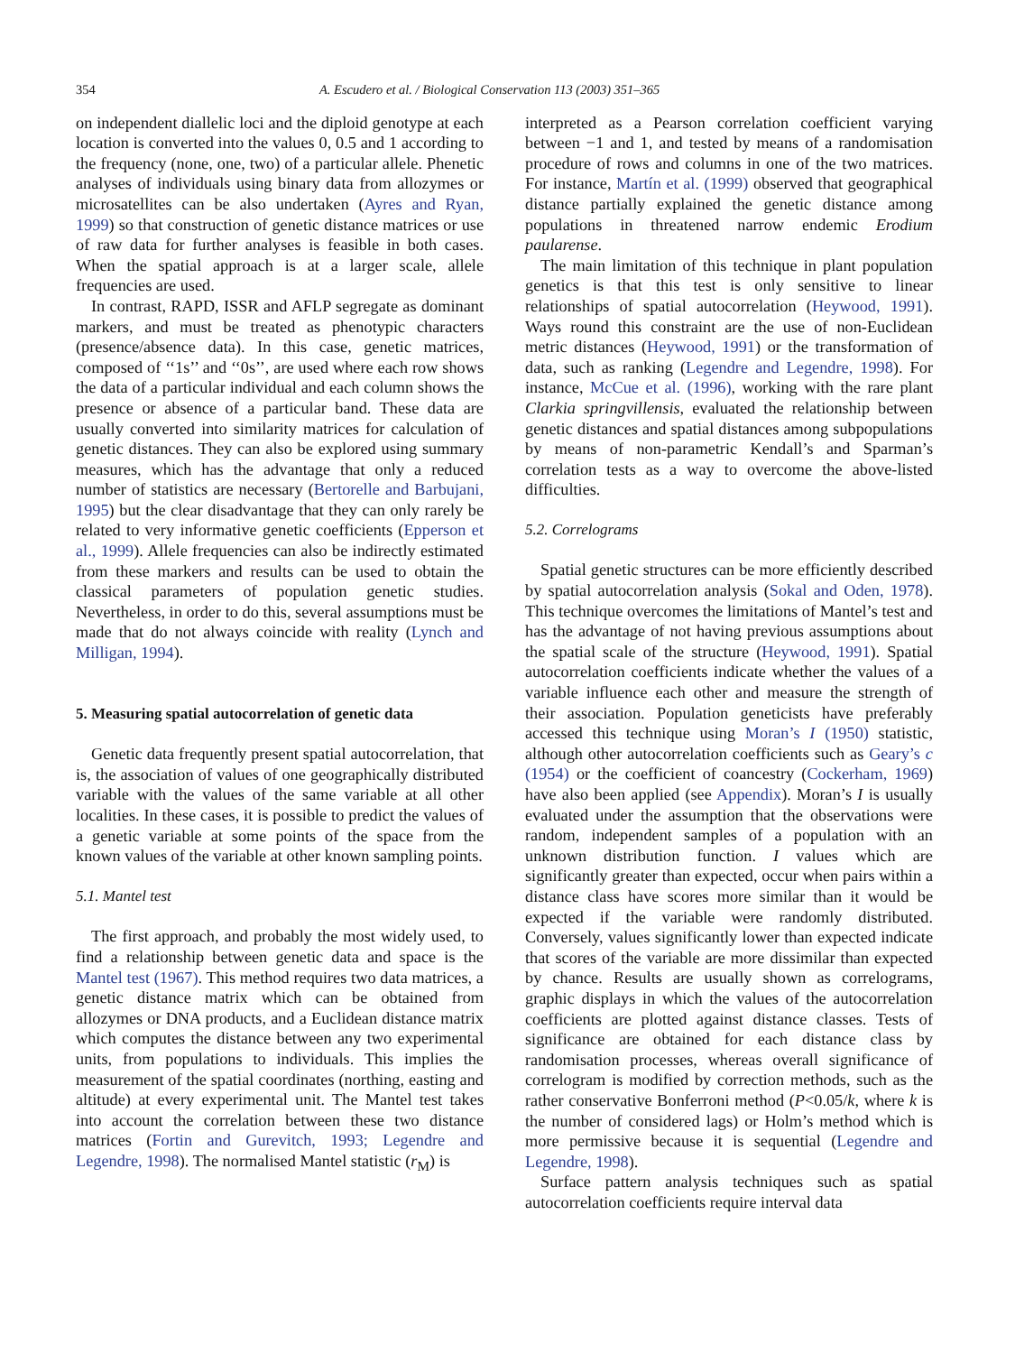354 A. Escudero et al. / Biological Conservation 113 (2003) 351–365
on independent diallelic loci and the diploid genotype at each location is converted into the values 0, 0.5 and 1 according to the frequency (none, one, two) of a particular allele. Phenetic analyses of individuals using binary data from allozymes or microsatellites can be also undertaken (Ayres and Ryan, 1999) so that construction of genetic distance matrices or use of raw data for further analyses is feasible in both cases. When the spatial approach is at a larger scale, allele frequencies are used.
In contrast, RAPD, ISSR and AFLP segregate as dominant markers, and must be treated as phenotypic characters (presence/absence data). In this case, genetic matrices, composed of ‘‘1s’’ and ‘‘0s’’, are used where each row shows the data of a particular individual and each column shows the presence or absence of a particular band. These data are usually converted into similarity matrices for calculation of genetic distances. They can also be explored using summary measures, which has the advantage that only a reduced number of statistics are necessary (Bertorelle and Barbujani, 1995) but the clear disadvantage that they can only rarely be related to very informative genetic coefficients (Epperson et al., 1999). Allele frequencies can also be indirectly estimated from these markers and results can be used to obtain the classical parameters of population genetic studies. Nevertheless, in order to do this, several assumptions must be made that do not always coincide with reality (Lynch and Milligan, 1994).
5. Measuring spatial autocorrelation of genetic data
Genetic data frequently present spatial autocorrelation, that is, the association of values of one geographically distributed variable with the values of the same variable at all other localities. In these cases, it is possible to predict the values of a genetic variable at some points of the space from the known values of the variable at other known sampling points.
5.1. Mantel test
The first approach, and probably the most widely used, to find a relationship between genetic data and space is the Mantel test (1967). This method requires two data matrices, a genetic distance matrix which can be obtained from allozymes or DNA products, and a Euclidean distance matrix which computes the distance between any two experimental units, from populations to individuals. This implies the measurement of the spatial coordinates (northing, easting and altitude) at every experimental unit. The Mantel test takes into account the correlation between these two distance matrices (Fortin and Gurevitch, 1993; Legendre and Legendre, 1998). The normalised Mantel statistic (r<sub>M</sub>) is
interpreted as a Pearson correlation coefficient varying between −1 and 1, and tested by means of a randomisation procedure of rows and columns in one of the two matrices. For instance, Martín et al. (1999) observed that geographical distance partially explained the genetic distance among populations in threatened narrow endemic Erodium paularense.
The main limitation of this technique in plant population genetics is that this test is only sensitive to linear relationships of spatial autocorrelation (Heywood, 1991). Ways round this constraint are the use of non-Euclidean metric distances (Heywood, 1991) or the transformation of data, such as ranking (Legendre and Legendre, 1998). For instance, McCue et al. (1996), working with the rare plant Clarkia springvillensis, evaluated the relationship between genetic distances and spatial distances among subpopulations by means of non-parametric Kendall’s and Sparman’s correlation tests as a way to overcome the above-listed difficulties.
5.2. Correlograms
Spatial genetic structures can be more efficiently described by spatial autocorrelation analysis (Sokal and Oden, 1978). This technique overcomes the limitations of Mantel’s test and has the advantage of not having previous assumptions about the spatial scale of the structure (Heywood, 1991). Spatial autocorrelation coefficients indicate whether the values of a variable influence each other and measure the strength of their association. Population geneticists have preferably accessed this technique using Moran’s I (1950) statistic, although other autocorrelation coefficients such as Geary’s c (1954) or the coefficient of coancestry (Cockerham, 1969) have also been applied (see Appendix). Moran’s I is usually evaluated under the assumption that the observations were random, independent samples of a population with an unknown distribution function. I values which are significantly greater than expected, occur when pairs within a distance class have scores more similar than it would be expected if the variable were randomly distributed. Conversely, values significantly lower than expected indicate that scores of the variable are more dissimilar than expected by chance. Results are usually shown as correlograms, graphic displays in which the values of the autocorrelation coefficients are plotted against distance classes. Tests of significance are obtained for each distance class by randomisation processes, whereas overall significance of correlogram is modified by correction methods, such as the rather conservative Bonferroni method (P<0.05/k, where k is the number of considered lags) or Holm’s method which is more permissive because it is sequential (Legendre and Legendre, 1998).
Surface pattern analysis techniques such as spatial autocorrelation coefficients require interval data